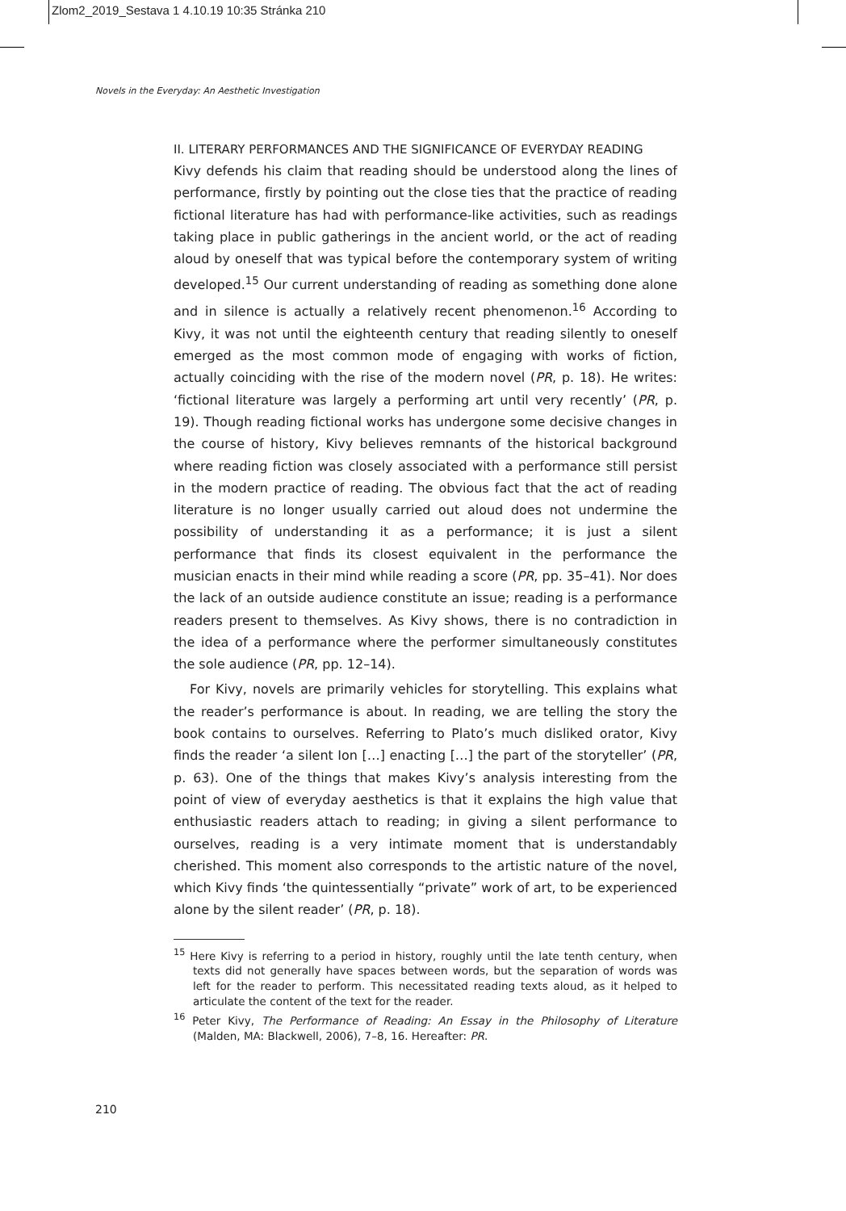Zlom2_2019_Sestava 1 4.10.19 10:35 Stránka 210
Novels in the Everyday: An Aesthetic Investigation
II. LITERARY PERFORMANCES AND THE SIGNIFICANCE OF EVERYDAY READING
Kivy defends his claim that reading should be understood along the lines of performance, firstly by pointing out the close ties that the practice of reading fictional literature has had with performance-like activities, such as readings taking place in public gatherings in the ancient world, or the act of reading aloud by oneself that was typical before the contemporary system of writing developed.<sup>15</sup> Our current understanding of reading as something done alone and in silence is actually a relatively recent phenomenon.<sup>16</sup> According to Kivy, it was not until the eighteenth century that reading silently to oneself emerged as the most common mode of engaging with works of fiction, actually coinciding with the rise of the modern novel (PR, p. 18). He writes: ‘fictional literature was largely a performing art until very recently’ (PR, p. 19). Though reading fictional works has undergone some decisive changes in the course of history, Kivy believes remnants of the historical background where reading fiction was closely associated with a performance still persist in the modern practice of reading. The obvious fact that the act of reading literature is no longer usually carried out aloud does not undermine the possibility of understanding it as a performance; it is just a silent performance that finds its closest equivalent in the performance the musician enacts in their mind while reading a score (PR, pp. 35–41). Nor does the lack of an outside audience constitute an issue; reading is a performance readers present to themselves. As Kivy shows, there is no contradiction in the idea of a performance where the performer simultaneously constitutes the sole audience (PR, pp. 12–14).
For Kivy, novels are primarily vehicles for storytelling. This explains what the reader’s performance is about. In reading, we are telling the story the book contains to ourselves. Referring to Plato’s much disliked orator, Kivy finds the reader ‘a silent Ion […] enacting […] the part of the storyteller’ (PR, p. 63). One of the things that makes Kivy’s analysis interesting from the point of view of everyday aesthetics is that it explains the high value that enthusiastic readers attach to reading; in giving a silent performance to ourselves, reading is a very intimate moment that is understandably cherished. This moment also corresponds to the artistic nature of the novel, which Kivy finds ‘the quintessentially “private” work of art, to be experienced alone by the silent reader’ (PR, p. 18).
<sup>15</sup> Here Kivy is referring to a period in history, roughly until the late tenth century, when texts did not generally have spaces between words, but the separation of words was left for the reader to perform. This necessitated reading texts aloud, as it helped to articulate the content of the text for the reader.
<sup>16</sup> Peter Kivy, The Performance of Reading: An Essay in the Philosophy of Literature (Malden, MA: Blackwell, 2006), 7–8, 16. Hereafter: PR.
210